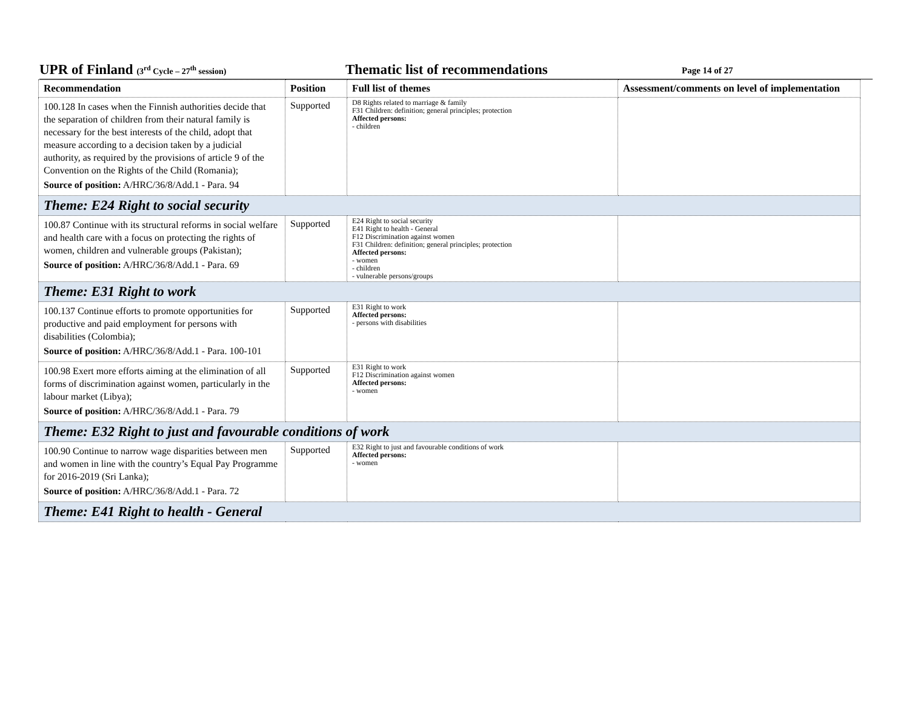UPR of Finland (3<sup>rd</sup> Cycle – 27<sup>th</sup> session) Thematic list of recommendations Page 14 of 27
| Recommendation | Position | Full list of themes | Assessment/comments on level of implementation |
| --- | --- | --- | --- |
| 100.128 In cases when the Finnish authorities decide that the separation of children from their natural family is necessary for the best interests of the child, adopt that measure according to a decision taken by a judicial authority, as required by the provisions of article 9 of the Convention on the Rights of the Child (Romania); Source of position: A/HRC/36/8/Add.1 - Para. 94 | Supported | D8 Rights related to marriage & family F31 Children: definition; general principles; protection Affected persons: - children | |
| Theme: E24 Right to social security | | | |
| 100.87 Continue with its structural reforms in social welfare and health care with a focus on protecting the rights of women, children and vulnerable groups (Pakistan); Source of position: A/HRC/36/8/Add.1 - Para. 69 | Supported | E24 Right to social security E41 Right to health - General F12 Discrimination against women F31 Children: definition; general principles; protection Affected persons: - women - children - vulnerable persons/groups | |
| Theme: E31 Right to work | | | |
| 100.137 Continue efforts to promote opportunities for productive and paid employment for persons with disabilities (Colombia); Source of position: A/HRC/36/8/Add.1 - Para. 100-101 | Supported | E31 Right to work Affected persons: - persons with disabilities | |
| 100.98 Exert more efforts aiming at the elimination of all forms of discrimination against women, particularly in the labour market (Libya); Source of position: A/HRC/36/8/Add.1 - Para. 79 | Supported | E31 Right to work F12 Discrimination against women Affected persons: - women | |
| Theme: E32 Right to just and favourable conditions of work | | | |
| 100.90 Continue to narrow wage disparities between men and women in line with the country’s Equal Pay Programme for 2016-2019 (Sri Lanka); Source of position: A/HRC/36/8/Add.1 - Para. 72 | Supported | E32 Right to just and favourable conditions of work Affected persons: - women | |
| Theme: E41 Right to health - General | | | |